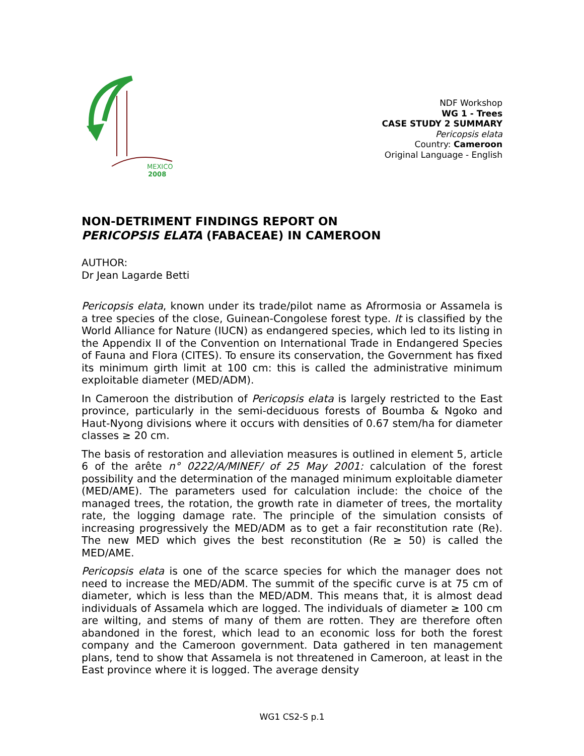MEXICO
2008
NDF Workshop
WG 1 - Trees
CASE STUDY 2 SUMMARY
Pericopsis elata
Country: Cameroon
Original Language - English
NON-DETRIMENT FINDINGS REPORT ON
PERICOPSIS ELATA (FABACEAE) IN CAMEROON
AUTHOR:
Dr Jean Lagarde Betti
Pericopsis elata, known under its trade/pilot name as Afrormosia or Assamela is a tree species of the close, Guinean-Congolese forest type. It is classified by the World Alliance for Nature (IUCN) as endangered species, which led to its listing in the Appendix II of the Convention on International Trade in Endangered Species of Fauna and Flora (CITES). To ensure its conservation, the Government has fixed its minimum girth limit at 100 cm: this is called the administrative minimum exploitable diameter (MED/ADM).
In Cameroon the distribution of Pericopsis elata is largely restricted to the East province, particularly in the semi-deciduous forests of Boumba & Ngoko and Haut-Nyong divisions where it occurs with densities of 0.67 stem/ha for diameter classes ≥ 20 cm.
The basis of restoration and alleviation measures is outlined in element 5, article 6 of the arête n° 0222/A/MINEF/ of 25 May 2001: calculation of the forest possibility and the determination of the managed minimum exploitable diameter (MED/AME). The parameters used for calculation include: the choice of the managed trees, the rotation, the growth rate in diameter of trees, the mortality rate, the logging damage rate. The principle of the simulation consists of increasing progressively the MED/ADM as to get a fair reconstitution rate (Re). The new MED which gives the best reconstitution (Re ≥ 50) is called the MED/AME.
Pericopsis elata is one of the scarce species for which the manager does not need to increase the MED/ADM. The summit of the specific curve is at 75 cm of diameter, which is less than the MED/ADM. This means that, it is almost dead individuals of Assamela which are logged. The individuals of diameter ≥ 100 cm are wilting, and stems of many of them are rotten. They are therefore often abandoned in the forest, which lead to an economic loss for both the forest company and the Cameroon government. Data gathered in ten management plans, tend to show that Assamela is not threatened in Cameroon, at least in the East province where it is logged. The average density
WG1 CS2-S p.1